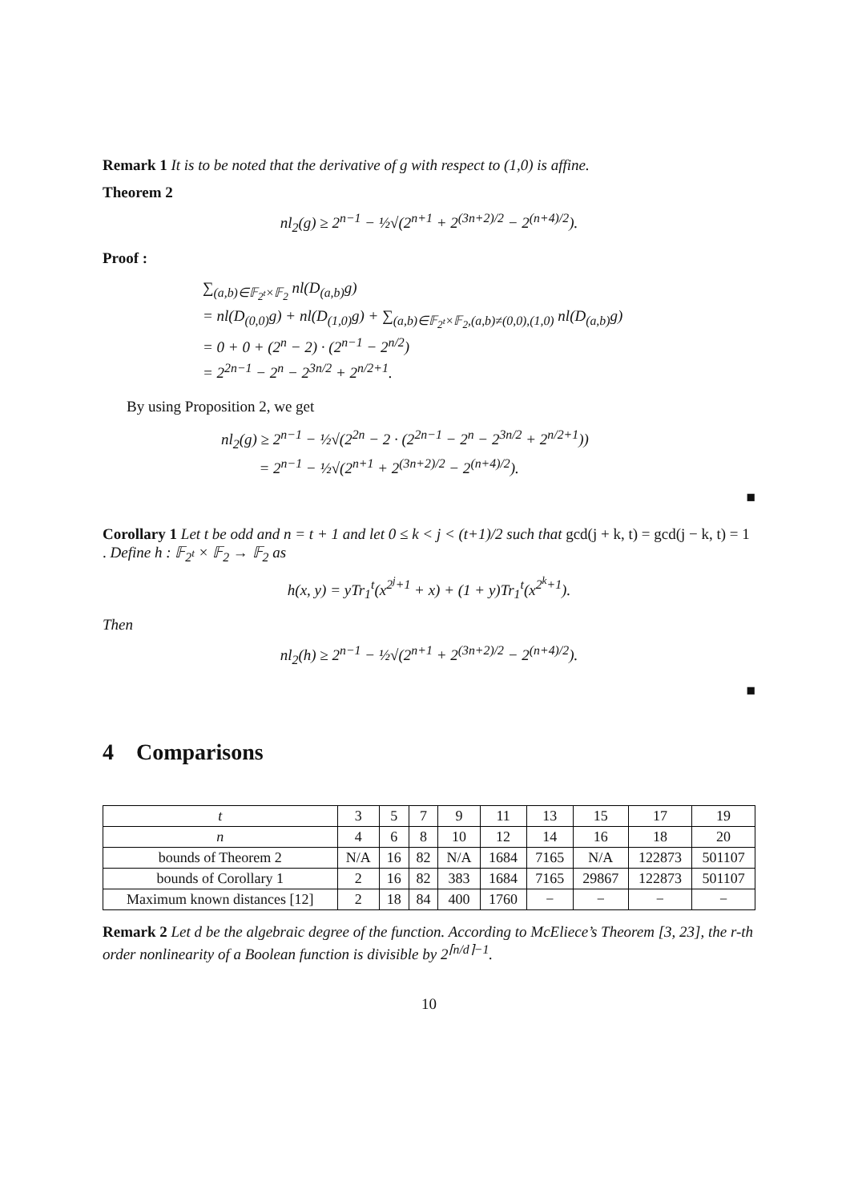Remark 1 It is to be noted that the derivative of g with respect to (1,0) is affine.
Theorem 2
nl<sub>2</sub>(g) ≥ 2<sup>n−1</sup> − ½√(2<sup>n+1</sup> + 2<sup>(3n+2)/2</sup> − 2<sup>(n+4)/2</sup>).
Proof :
∑<sub>(a,b)∈𝔽<sub>2<sup>t</sup></sub>×𝔽<sub>2</sub></sub> nl(D<sub>(a,b)</sub>g)
= nl(D<sub>(0,0)</sub>g) + nl(D<sub>(1,0)</sub>g) + ∑<sub>(a,b)∈𝔽<sub>2<sup>t</sup></sub>×𝔽<sub>2</sub>,(a,b)≠(0,0),(1,0)</sub> nl(D<sub>(a,b)</sub>g)
= 0 + 0 + (2<sup>n</sup> − 2) · (2<sup>n−1</sup> − 2<sup>n/2</sup>)
= 2<sup>2n−1</sup> − 2<sup>n</sup> − 2<sup>3n/2</sup> + 2<sup>n/2+1</sup>.
By using Proposition 2, we get
nl<sub>2</sub>(g) ≥ 2<sup>n−1</sup> − ½√(2<sup>2n</sup> − 2 · (2<sup>2n−1</sup> − 2<sup>n</sup> − 2<sup>3n/2</sup> + 2<sup>n/2+1</sup>))
= 2<sup>n−1</sup> − ½√(2<sup>n+1</sup> + 2<sup>(3n+2)/2</sup> − 2<sup>(n+4)/2</sup>).
■
Corollary 1 Let t be odd and n = t + 1 and let 0 ≤ k < j < (t+1)/2 such that gcd(j + k, t) = gcd(j − k, t) = 1 . Define h : 𝔽<sub>2<sup>t</sup></sub> × 𝔽<sub>2</sub> → 𝔽<sub>2</sub> as
h(x, y) = yTr<sub>1</sub><sup>t</sup>(x<sup>2<sup>j</sup>+1</sup> + x) + (1 + y)Tr<sub>1</sub><sup>t</sup>(x<sup>2<sup>k</sup>+1</sup>).
Then
nl<sub>2</sub>(h) ≥ 2<sup>n−1</sup> − ½√(2<sup>n+1</sup> + 2<sup>(3n+2)/2</sup> − 2<sup>(n+4)/2</sup>).
■
4 Comparisons
| t | 3 | 5 | 7 | 9 | 11 | 13 | 15 | 17 | 19 |
| n | 4 | 6 | 8 | 10 | 12 | 14 | 16 | 18 | 20 |
| bounds of Theorem 2 | N/A | 16 | 82 | N/A | 1684 | 7165 | N/A | 122873 | 501107 |
| bounds of Corollary 1 | 2 | 16 | 82 | 383 | 1684 | 7165 | 29867 | 122873 | 501107 |
| Maximum known distances [12] | 2 | 18 | 84 | 400 | 1760 | − | − | − | − |
Remark 2 Let d be the algebraic degree of the function. According to McEliece’s Theorem [3, 23], the r-th order nonlinearity of a Boolean function is divisible by 2<sup>⌈n/d⌉−1</sup>.
10